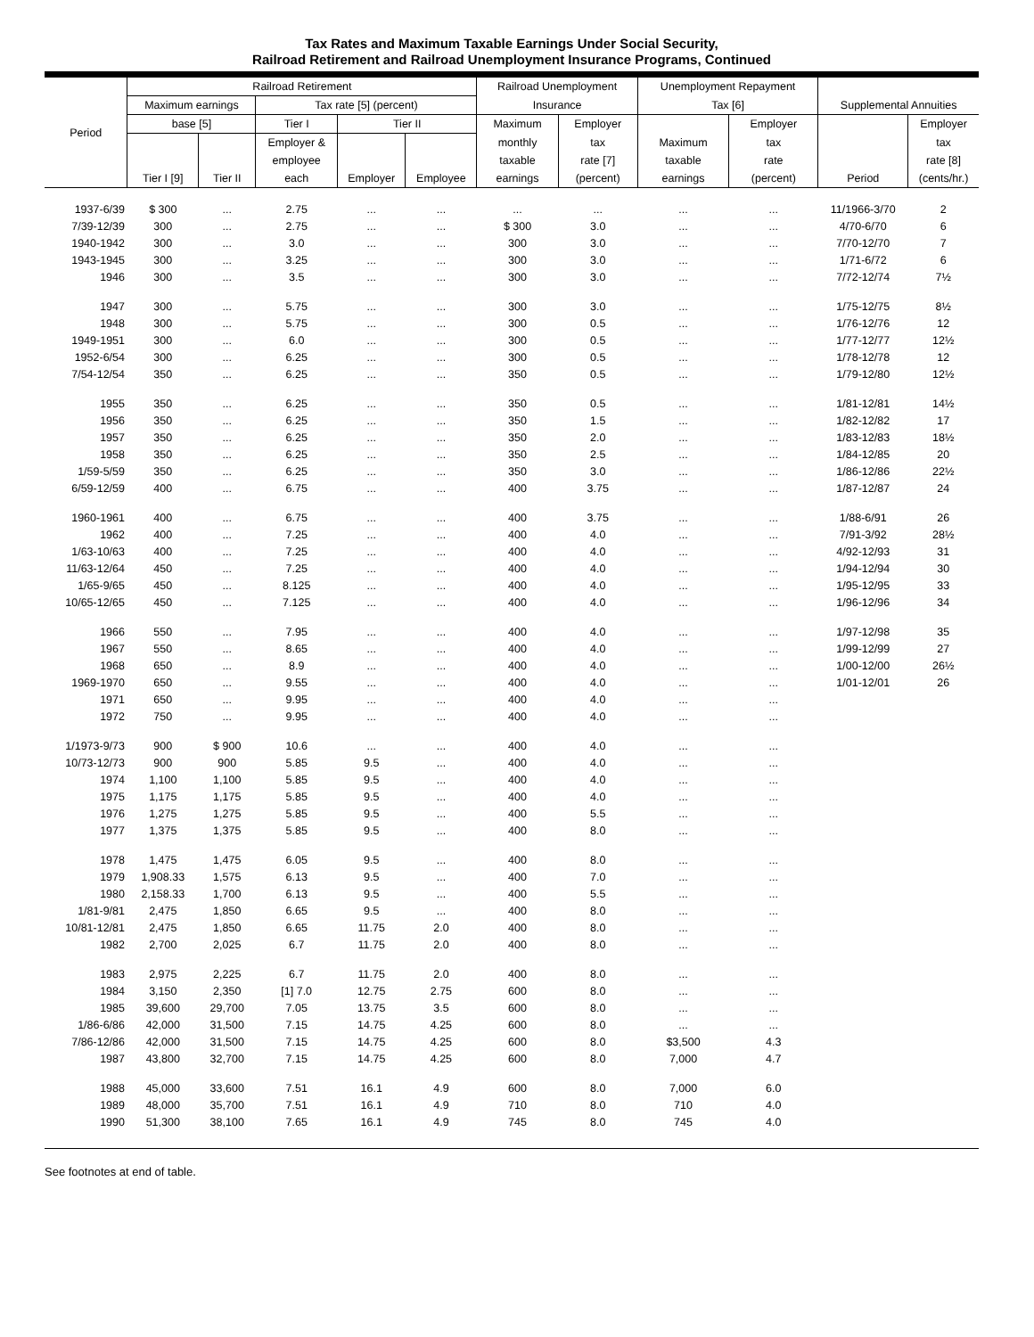Tax Rates and Maximum Taxable Earnings Under Social Security,
Railroad Retirement and Railroad Unemployment Insurance Programs, Continued
| Period | Railroad Retirement | | | | | Railroad Unemployment | | Unemployment Repayment | | | |
| --- | --- | --- | --- | --- | --- | --- | --- | --- | --- | --- | --- |
| | Maximum earnings | | Tax rate [5] (percent) | | | Insurance | | Tax [6] | | Supplemental Annuities | |
| | base [5] | | Tier I | Tier II | | Maximum | Employer | | Employer | | Employer |
| | | | Employer & | | | monthly | tax | Maximum | tax | | tax |
| | | | employee | | | taxable | rate [7] | taxable | rate | | rate [8] |
| | Tier I [9] | Tier II | each | Employer | Employee | earnings | (percent) | earnings | (percent) | Period | (cents/hr.) |
| 1937-6/39 | $ 300 | ... | 2.75 | ... | ... | ... | ... | ... | ... | 11/1966-3/70 | 2 |
| 7/39-12/39 | 300 | ... | 2.75 | ... | ... | $ 300 | 3.0 | ... | ... | 4/70-6/70 | 6 |
| 1940-1942 | 300 | ... | 3.0 | ... | ... | 300 | 3.0 | ... | ... | 7/70-12/70 | 7 |
| 1943-1945 | 300 | ... | 3.25 | ... | ... | 300 | 3.0 | ... | ... | 1/71-6/72 | 6 |
| 1946 | 300 | ... | 3.5 | ... | ... | 300 | 3.0 | ... | ... | 7/72-12/74 | 7½ |
| 1947 | 300 | ... | 5.75 | ... | ... | 300 | 3.0 | ... | ... | 1/75-12/75 | 8½ |
| 1948 | 300 | ... | 5.75 | ... | ... | 300 | 0.5 | ... | ... | 1/76-12/76 | 12 |
| 1949-1951 | 300 | ... | 6.0 | ... | ... | 300 | 0.5 | ... | ... | 1/77-12/77 | 12½ |
| 1952-6/54 | 300 | ... | 6.25 | ... | ... | 300 | 0.5 | ... | ... | 1/78-12/78 | 12 |
| 7/54-12/54 | 350 | ... | 6.25 | ... | ... | 350 | 0.5 | ... | ... | 1/79-12/80 | 12½ |
| 1955 | 350 | ... | 6.25 | ... | ... | 350 | 0.5 | ... | ... | 1/81-12/81 | 14½ |
| 1956 | 350 | ... | 6.25 | ... | ... | 350 | 1.5 | ... | ... | 1/82-12/82 | 17 |
| 1957 | 350 | ... | 6.25 | ... | ... | 350 | 2.0 | ... | ... | 1/83-12/83 | 18½ |
| 1958 | 350 | ... | 6.25 | ... | ... | 350 | 2.5 | ... | ... | 1/84-12/85 | 20 |
| 1/59-5/59 | 350 | ... | 6.25 | ... | ... | 350 | 3.0 | ... | ... | 1/86-12/86 | 22½ |
| 6/59-12/59 | 400 | ... | 6.75 | ... | ... | 400 | 3.75 | ... | ... | 1/87-12/87 | 24 |
| 1960-1961 | 400 | ... | 6.75 | ... | ... | 400 | 3.75 | ... | ... | 1/88-6/91 | 26 |
| 1962 | 400 | ... | 7.25 | ... | ... | 400 | 4.0 | ... | ... | 7/91-3/92 | 28½ |
| 1/63-10/63 | 400 | ... | 7.25 | ... | ... | 400 | 4.0 | ... | ... | 4/92-12/93 | 31 |
| 11/63-12/64 | 450 | ... | 7.25 | ... | ... | 400 | 4.0 | ... | ... | 1/94-12/94 | 30 |
| 1/65-9/65 | 450 | ... | 8.125 | ... | ... | 400 | 4.0 | ... | ... | 1/95-12/95 | 33 |
| 10/65-12/65 | 450 | ... | 7.125 | ... | ... | 400 | 4.0 | ... | ... | 1/96-12/96 | 34 |
| 1966 | 550 | ... | 7.95 | ... | ... | 400 | 4.0 | ... | ... | 1/97-12/98 | 35 |
| 1967 | 550 | ... | 8.65 | ... | ... | 400 | 4.0 | ... | ... | 1/99-12/99 | 27 |
| 1968 | 650 | ... | 8.9 | ... | ... | 400 | 4.0 | ... | ... | 1/00-12/00 | 26½ |
| 1969-1970 | 650 | ... | 9.55 | ... | ... | 400 | 4.0 | ... | ... | 1/01-12/01 | 26 |
| 1971 | 650 | ... | 9.95 | ... | ... | 400 | 4.0 | ... | ... | | |
| 1972 | 750 | ... | 9.95 | ... | ... | 400 | 4.0 | ... | ... | | |
| 1/1973-9/73 | 900 | $ 900 | 10.6 | ... | ... | 400 | 4.0 | ... | ... | | |
| 10/73-12/73 | 900 | 900 | 5.85 | 9.5 | ... | 400 | 4.0 | ... | ... | | |
| 1974 | 1,100 | 1,100 | 5.85 | 9.5 | ... | 400 | 4.0 | ... | ... | | |
| 1975 | 1,175 | 1,175 | 5.85 | 9.5 | ... | 400 | 4.0 | ... | ... | | |
| 1976 | 1,275 | 1,275 | 5.85 | 9.5 | ... | 400 | 5.5 | ... | ... | | |
| 1977 | 1,375 | 1,375 | 5.85 | 9.5 | ... | 400 | 8.0 | ... | ... | | |
| 1978 | 1,475 | 1,475 | 6.05 | 9.5 | ... | 400 | 8.0 | ... | ... | | |
| 1979 | 1,908.33 | 1,575 | 6.13 | 9.5 | ... | 400 | 7.0 | ... | ... | | |
| 1980 | 2,158.33 | 1,700 | 6.13 | 9.5 | ... | 400 | 5.5 | ... | ... | | |
| 1/81-9/81 | 2,475 | 1,850 | 6.65 | 9.5 | ... | 400 | 8.0 | ... | ... | | |
| 10/81-12/81 | 2,475 | 1,850 | 6.65 | 11.75 | 2.0 | 400 | 8.0 | ... | ... | | |
| 1982 | 2,700 | 2,025 | 6.7 | 11.75 | 2.0 | 400 | 8.0 | ... | ... | | |
| 1983 | 2,975 | 2,225 | 6.7 | 11.75 | 2.0 | 400 | 8.0 | ... | ... | | |
| 1984 | 3,150 | 2,350 | [1] 7.0 | 12.75 | 2.75 | 600 | 8.0 | ... | ... | | |
| 1985 | 39,600 | 29,700 | 7.05 | 13.75 | 3.5 | 600 | 8.0 | ... | ... | | |
| 1/86-6/86 | 42,000 | 31,500 | 7.15 | 14.75 | 4.25 | 600 | 8.0 | ... | ... | | |
| 7/86-12/86 | 42,000 | 31,500 | 7.15 | 14.75 | 4.25 | 600 | 8.0 | $3,500 | 4.3 | | |
| 1987 | 43,800 | 32,700 | 7.15 | 14.75 | 4.25 | 600 | 8.0 | 7,000 | 4.7 | | |
| 1988 | 45,000 | 33,600 | 7.51 | 16.1 | 4.9 | 600 | 8.0 | 7,000 | 6.0 | | |
| 1989 | 48,000 | 35,700 | 7.51 | 16.1 | 4.9 | 710 | 8.0 | 710 | 4.0 | | |
| 1990 | 51,300 | 38,100 | 7.65 | 16.1 | 4.9 | 745 | 8.0 | 745 | 4.0 | | |
See footnotes at end of table.